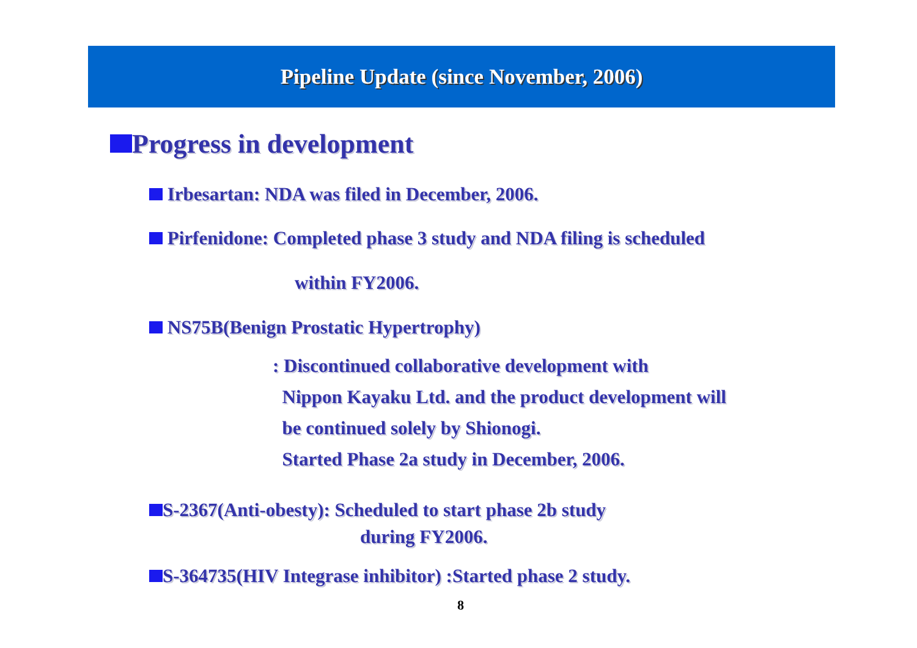Pipeline Update (since November, 2006)
Progress in development
Irbesartan: NDA was filed in December, 2006.
Pirfenidone: Completed phase 3 study and NDA filing is scheduled
within FY2006.
NS75B(Benign Prostatic Hypertrophy)
: Discontinued collaborative development with
Nippon Kayaku Ltd. and the product development will
be continued solely by Shionogi.
Started Phase 2a study in December, 2006.
S-2367(Anti-obesty): Scheduled to start phase 2b study
during FY2006.
S-364735(HIV Integrase inhibitor) :Started phase 2 study.
8